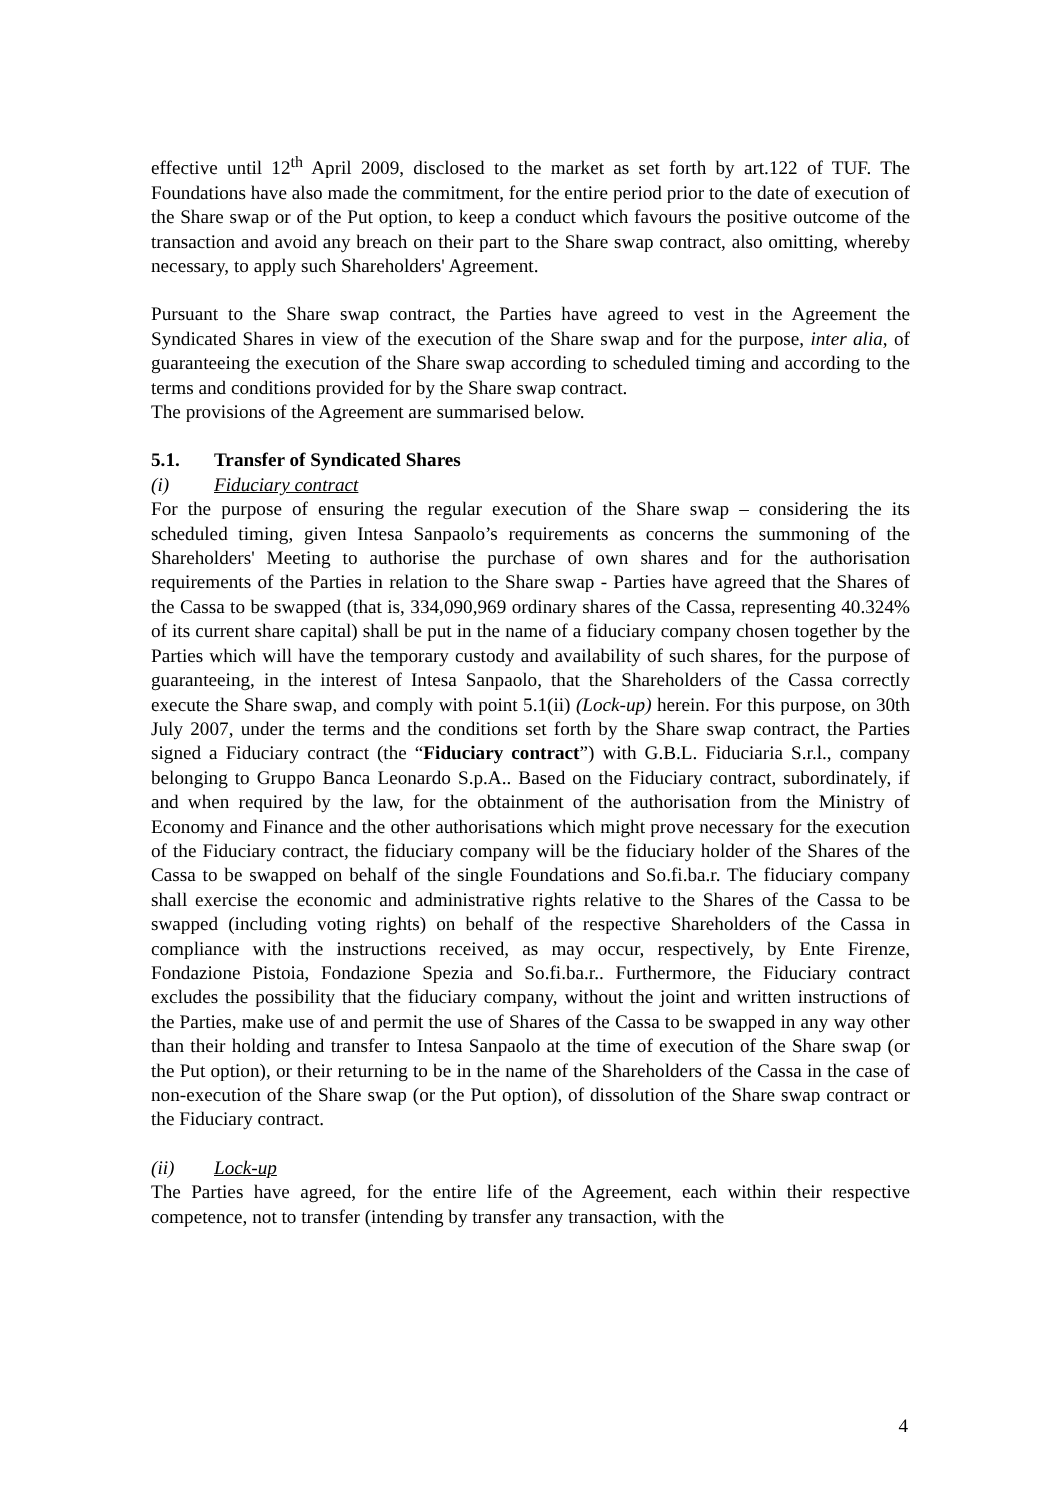effective until 12<sup>th</sup> April 2009, disclosed to the market as set forth by art.122 of TUF. The Foundations have also made the commitment, for the entire period prior to the date of execution of the Share swap or of the Put option, to keep a conduct which favours the positive outcome of the transaction and avoid any breach on their part to the Share swap contract, also omitting, whereby necessary, to apply such Shareholders' Agreement.
Pursuant to the Share swap contract, the Parties have agreed to vest in the Agreement the Syndicated Shares in view of the execution of the Share swap and for the purpose, inter alia, of guaranteeing the execution of the Share swap according to scheduled timing and according to the terms and conditions provided for by the Share swap contract.
The provisions of the Agreement are summarised below.
5.1. Transfer of Syndicated Shares
(i) Fiduciary contract
For the purpose of ensuring the regular execution of the Share swap – considering the its scheduled timing, given Intesa Sanpaolo’s requirements as concerns the summoning of the Shareholders' Meeting to authorise the purchase of own shares and for the authorisation requirements of the Parties in relation to the Share swap - Parties have agreed that the Shares of the Cassa to be swapped (that is, 334,090,969 ordinary shares of the Cassa, representing 40.324% of its current share capital) shall be put in the name of a fiduciary company chosen together by the Parties which will have the temporary custody and availability of such shares, for the purpose of guaranteeing, in the interest of Intesa Sanpaolo, that the Shareholders of the Cassa correctly execute the Share swap, and comply with point 5.1(ii) (Lock-up) herein. For this purpose, on 30th July 2007, under the terms and the conditions set forth by the Share swap contract, the Parties signed a Fiduciary contract (the “Fiduciary contract”) with G.B.L. Fiduciaria S.r.l., company belonging to Gruppo Banca Leonardo S.p.A.. Based on the Fiduciary contract, subordinately, if and when required by the law, for the obtainment of the authorisation from the Ministry of Economy and Finance and the other authorisations which might prove necessary for the execution of the Fiduciary contract, the fiduciary company will be the fiduciary holder of the Shares of the Cassa to be swapped on behalf of the single Foundations and So.fi.ba.r. The fiduciary company shall exercise the economic and administrative rights relative to the Shares of the Cassa to be swapped (including voting rights) on behalf of the respective Shareholders of the Cassa in compliance with the instructions received, as may occur, respectively, by Ente Firenze, Fondazione Pistoia, Fondazione Spezia and So.fi.ba.r.. Furthermore, the Fiduciary contract excludes the possibility that the fiduciary company, without the joint and written instructions of the Parties, make use of and permit the use of Shares of the Cassa to be swapped in any way other than their holding and transfer to Intesa Sanpaolo at the time of execution of the Share swap (or the Put option), or their returning to be in the name of the Shareholders of the Cassa in the case of non-execution of the Share swap (or the Put option), of dissolution of the Share swap contract or the Fiduciary contract.
(ii) Lock-up
The Parties have agreed, for the entire life of the Agreement, each within their respective competence, not to transfer (intending by transfer any transaction, with the
4